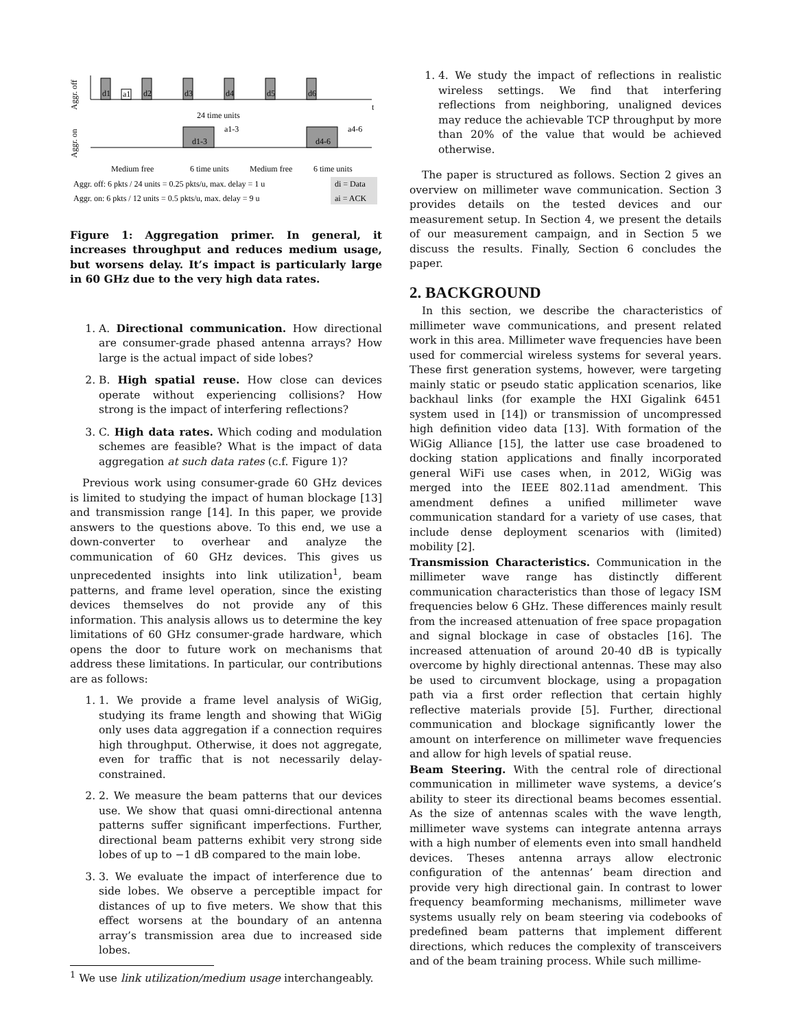Aggr. off
d1
a1
d2
d3
d4
d5
d6
t
24 time units
Aggr. on
d1-3
a1-3
d4-6
a4-6
Medium free
6 time units
Medium free
6 time units
Aggr. off: 6 pkts / 24 units = 0.25 pkts/u, max. delay = 1 u
di = Data
Aggr. on: 6 pkts / 12 units = 0.5 pkts/u, max. delay = 9 u
ai = ACK
Figure 1: Aggregation primer. In general, it increases throughput and reduces medium usage, but worsens delay. It’s impact is particularly large in 60 GHz due to the very high data rates.
1. A. Directional communication. How directional are consumer-grade phased antenna arrays? How large is the actual impact of side lobes?
2. B. High spatial reuse. How close can devices operate without experiencing collisions? How strong is the impact of interfering reflections?
3. C. High data rates. Which coding and modulation schemes are feasible? What is the impact of data aggregation at such data rates (c.f. Figure 1)?
Previous work using consumer-grade 60 GHz devices is limited to studying the impact of human blockage [13] and transmission range [14]. In this paper, we provide answers to the questions above. To this end, we use a down-converter to overhear and analyze the communication of 60 GHz devices. This gives us unprecedented insights into link utilization<sup>1</sup>, beam patterns, and frame level operation, since the existing devices themselves do not provide any of this information. This analysis allows us to determine the key limitations of 60 GHz consumer-grade hardware, which opens the door to future work on mechanisms that address these limitations. In particular, our contributions are as follows:
1. 1. We provide a frame level analysis of WiGig, studying its frame length and showing that WiGig only uses data aggregation if a connection requires high throughput. Otherwise, it does not aggregate, even for traffic that is not necessarily delay-constrained.
2. 2. We measure the beam patterns that our devices use. We show that quasi omni-directional antenna patterns suffer significant imperfections. Further, directional beam patterns exhibit very strong side lobes of up to −1 dB compared to the main lobe.
3. 3. We evaluate the impact of interference due to side lobes. We observe a perceptible impact for distances of up to five meters. We show that this effect worsens at the boundary of an antenna array’s transmission area due to increased side lobes.
<sup>1</sup> We use link utilization/medium usage interchangeably.
1. 4. We study the impact of reflections in realistic wireless settings. We find that interfering reflections from neighboring, unaligned devices may reduce the achievable TCP throughput by more than 20% of the value that would be achieved otherwise.
The paper is structured as follows. Section 2 gives an overview on millimeter wave communication. Section 3 provides details on the tested devices and our measurement setup. In Section 4, we present the details of our measurement campaign, and in Section 5 we discuss the results. Finally, Section 6 concludes the paper.
2. BACKGROUND
In this section, we describe the characteristics of millimeter wave communications, and present related work in this area. Millimeter wave frequencies have been used for commercial wireless systems for several years. These first generation systems, however, were targeting mainly static or pseudo static application scenarios, like backhaul links (for example the HXI Gigalink 6451 system used in [14]) or transmission of uncompressed high definition video data [13]. With formation of the WiGig Alliance [15], the latter use case broadened to docking station applications and finally incorporated general WiFi use cases when, in 2012, WiGig was merged into the IEEE 802.11ad amendment. This amendment defines a unified millimeter wave communication standard for a variety of use cases, that include dense deployment scenarios with (limited) mobility [2].
Transmission Characteristics. Communication in the millimeter wave range has distinctly different communication characteristics than those of legacy ISM frequencies below 6 GHz. These differences mainly result from the increased attenuation of free space propagation and signal blockage in case of obstacles [16]. The increased attenuation of around 20-40 dB is typically overcome by highly directional antennas. These may also be used to circumvent blockage, using a propagation path via a first order reflection that certain highly reflective materials provide [5]. Further, directional communication and blockage significantly lower the amount on interference on millimeter wave frequencies and allow for high levels of spatial reuse.
Beam Steering. With the central role of directional communication in millimeter wave systems, a device’s ability to steer its directional beams becomes essential. As the size of antennas scales with the wave length, millimeter wave systems can integrate antenna arrays with a high number of elements even into small handheld devices. Theses antenna arrays allow electronic configuration of the antennas’ beam direction and provide very high directional gain. In contrast to lower frequency beamforming mechanisms, millimeter wave systems usually rely on beam steering via codebooks of predefined beam patterns that implement different directions, which reduces the complexity of transceivers and of the beam training process. While such millime-